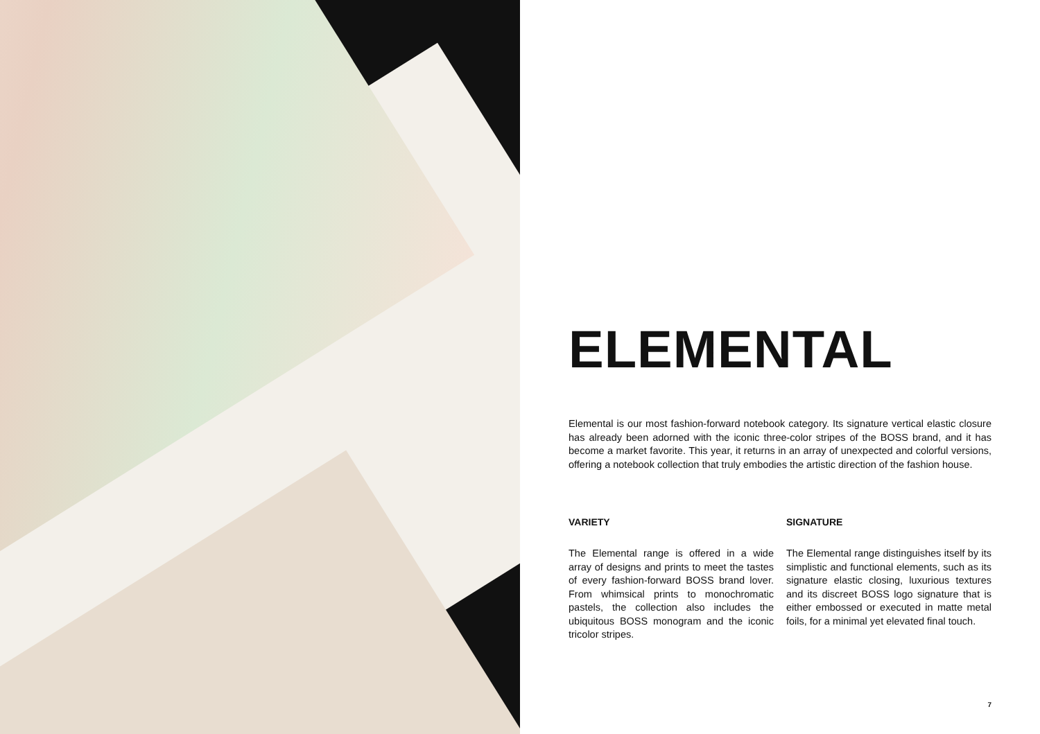ELEMENTAL
Elemental is our most fashion-forward notebook category. Its signature vertical elastic closure has already been adorned with the iconic three-color stripes of the BOSS brand, and it has become a market favorite. This year, it returns in an array of unexpected and colorful versions, offering a notebook collection that truly embodies the artistic direction of the fashion house.
VARIETY
The Elemental range is offered in a wide array of designs and prints to meet the tastes of every fashion-forward BOSS brand lover. From whimsical prints to monochromatic pastels, the collection also includes the ubiquitous BOSS monogram and the iconic tricolor stripes.
SIGNATURE
The Elemental range distinguishes itself by its simplistic and functional elements, such as its signature elastic closing, luxurious textures and its discreet BOSS logo signature that is either embossed or executed in matte metal foils, for a minimal yet elevated final touch.
7